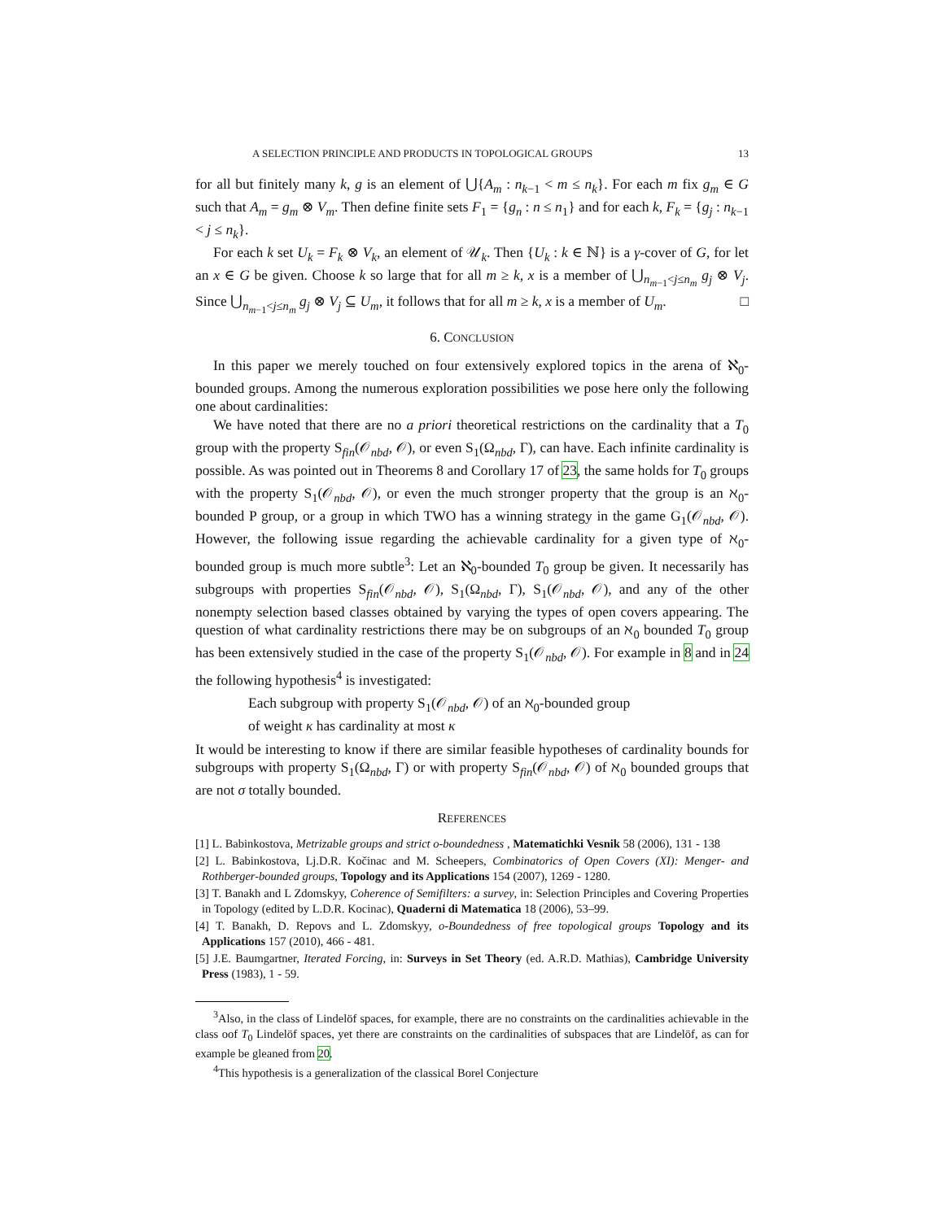A SELECTION PRINCIPLE AND PRODUCTS IN TOPOLOGICAL GROUPS 13
for all but finitely many k, g is an element of ⋃{A<sub>m</sub> : n<sub>k−1</sub> < m ≤ n<sub>k</sub>}. For each m fix g<sub>m</sub> ∈ G such that A<sub>m</sub> = g<sub>m</sub> ⊗ V<sub>m</sub>. Then define finite sets F<sub>1</sub> = {g<sub>n</sub> : n ≤ n<sub>1</sub>} and for each k, F<sub>k</sub> = {g<sub>j</sub> : n<sub>k−1</sub> < j ≤ n<sub>k</sub>}.
For each k set U<sub>k</sub> = F<sub>k</sub> ⊗ V<sub>k</sub>, an element of 𝒰<sub>k</sub>. Then {U<sub>k</sub> : k ∈ ℕ} is a γ-cover of G, for let an x ∈ G be given. Choose k so large that for all m ≥ k, x is a member of ⋃<sub>n<sub>m−1</sub><j≤n<sub>m</sub></sub> g<sub>j</sub> ⊗ V<sub>j</sub>. Since ⋃<sub>n<sub>m−1</sub><j≤n<sub>m</sub></sub> g<sub>j</sub> ⊗ V<sub>j</sub> ⊆ U<sub>m</sub>, it follows that for all m ≥ k, x is a member of U<sub>m</sub>. □
6. CONCLUSION
In this paper we merely touched on four extensively explored topics in the arena of ℵ<sub>0</sub>-bounded groups. Among the numerous exploration possibilities we pose here only the following one about cardinalities:
We have noted that there are no a priori theoretical restrictions on the cardinality that a T<sub>0</sub> group with the property S<sub>fin</sub>(𝒪<sub>nbd</sub>, 𝒪), or even S<sub>1</sub>(Ω<sub>nbd</sub>, Γ), can have. Each infinite cardinality is possible. As was pointed out in Theorems 8 and Corollary 17 of 23, the same holds for T<sub>0</sub> groups with the property S<sub>1</sub>(𝒪<sub>nbd</sub>, 𝒪), or even the much stronger property that the group is an ℵ<sub>0</sub>-bounded P group, or a group in which TWO has a winning strategy in the game G<sub>1</sub>(𝒪<sub>nbd</sub>, 𝒪). However, the following issue regarding the achievable cardinality for a given type of ℵ<sub>0</sub>-bounded group is much more subtle<sup>3</sup>: Let an ℵ<sub>0</sub>-bounded T<sub>0</sub> group be given. It necessarily has subgroups with properties S<sub>fin</sub>(𝒪<sub>nbd</sub>, 𝒪), S<sub>1</sub>(Ω<sub>nbd</sub>, Γ), S<sub>1</sub>(𝒪<sub>nbd</sub>, 𝒪), and any of the other nonempty selection based classes obtained by varying the types of open covers appearing. The question of what cardinality restrictions there may be on subgroups of an ℵ<sub>0</sub> bounded T<sub>0</sub> group has been extensively studied in the case of the property S<sub>1</sub>(𝒪<sub>nbd</sub>, 𝒪). For example in 8 and in 24 the following hypothesis<sup>4</sup> is investigated:
Each subgroup with property S<sub>1</sub>(𝒪<sub>nbd</sub>, 𝒪) of an ℵ<sub>0</sub>-bounded group
of weight κ has cardinality at most κ
It would be interesting to know if there are similar feasible hypotheses of cardinality bounds for subgroups with property S<sub>1</sub>(Ω<sub>nbd</sub>, Γ) or with property S<sub>fin</sub>(𝒪<sub>nbd</sub>, 𝒪) of ℵ<sub>0</sub> bounded groups that are not σ totally bounded.
REFERENCES
[1] L. Babinkostova, Metrizable groups and strict o-boundedness , Matematichki Vesnik 58 (2006), 131 - 138
[2] L. Babinkostova, Lj.D.R. Kočinac and M. Scheepers, Combinatorics of Open Covers (XI): Menger- and Rothberger-bounded groups, Topology and its Applications 154 (2007), 1269 - 1280.
[3] T. Banakh and L Zdomskyy, Coherence of Semifilters: a survey, in: Selection Principles and Covering Properties in Topology (edited by L.D.R. Kocinac), Quaderni di Matematica 18 (2006), 53–99.
[4] T. Banakh, D. Repovs and L. Zdomskyy, o-Boundedness of free topological groups Topology and its Applications 157 (2010), 466 - 481.
[5] J.E. Baumgartner, Iterated Forcing, in: Surveys in Set Theory (ed. A.R.D. Mathias), Cambridge University Press (1983), 1 - 59.
<sup>3</sup> Also, in the class of Lindelöf spaces, for example, there are no constraints on the cardinalities achievable in the class oof T<sub>0</sub> Lindelöf spaces, yet there are constraints on the cardinalities of subspaces that are Lindelöf, as can for example be gleaned from 20.
<sup>4</sup> This hypothesis is a generalization of the classical Borel Conjecture